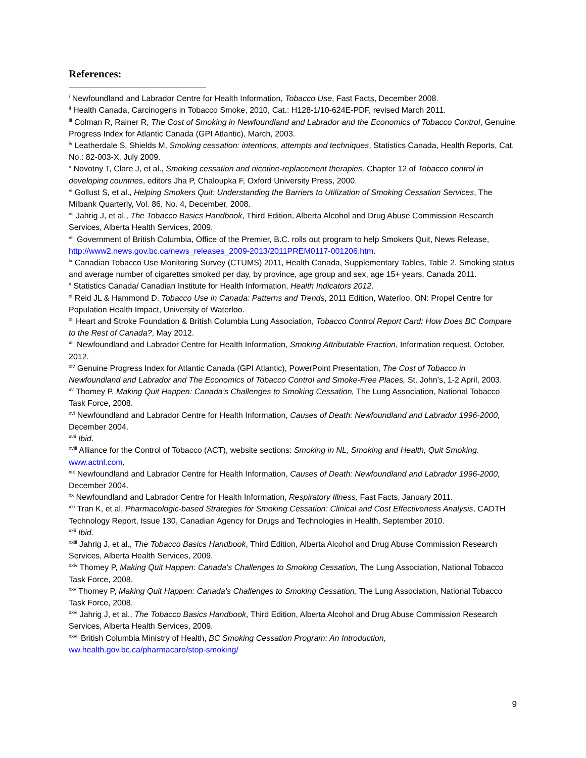References:
<sup>i</sup> Newfoundland and Labrador Centre for Health Information, Tobacco Use, Fast Facts, December 2008.
<sup>ii</sup> Health Canada, Carcinogens in Tobacco Smoke, 2010, Cat.: H128-1/10-624E-PDF, revised March 2011.
<sup>iii</sup> Colman R, Rainer R, The Cost of Smoking in Newfoundland and Labrador and the Economics of Tobacco Control, Genuine Progress Index for Atlantic Canada (GPI Atlantic), March, 2003.
<sup>iv</sup> Leatherdale S, Shields M, Smoking cessation: intentions, attempts and techniques, Statistics Canada, Health Reports, Cat. No.: 82-003-X, July 2009.
<sup>v</sup> Novotny T, Clare J, et al., Smoking cessation and nicotine-replacement therapies, Chapter 12 of Tobacco control in developing countries, editors Jha P, Chaloupka F, Oxford University Press, 2000.
<sup>vi</sup> Gollust S, et al., Helping Smokers Quit: Understanding the Barriers to Utilization of Smoking Cessation Services, The Milbank Quarterly, Vol. 86, No. 4, December, 2008.
<sup>vii</sup> Jahrig J, et al., The Tobacco Basics Handbook, Third Edition, Alberta Alcohol and Drug Abuse Commission Research Services, Alberta Health Services, 2009.
<sup>viii</sup> Government of British Columbia, Office of the Premier, B.C. rolls out program to help Smokers Quit, News Release, http://www2.news.gov.bc.ca/news_releases_2009-2013/2011PREM0117-001206.htm.
<sup>ix</sup> Canadian Tobacco Use Monitoring Survey (CTUMS) 2011, Health Canada, Supplementary Tables, Table 2. Smoking status and average number of cigarettes smoked per day, by province, age group and sex, age 15+ years, Canada 2011.
<sup>x</sup> Statistics Canada/ Canadian Institute for Health Information, Health Indicators 2012.
<sup>xi</sup> Reid JL & Hammond D. Tobacco Use in Canada: Patterns and Trends, 2011 Edition, Waterloo, ON: Propel Centre for Population Health Impact, University of Waterloo.
<sup>xii</sup> Heart and Stroke Foundation & British Columbia Lung Association, Tobacco Control Report Card: How Does BC Compare to the Rest of Canada?, May 2012.
<sup>xiii</sup> Newfoundland and Labrador Centre for Health Information, Smoking Attributable Fraction, Information request, October, 2012.
<sup>xiv</sup> Genuine Progress Index for Atlantic Canada (GPI Atlantic), PowerPoint Presentation, The Cost of Tobacco in Newfoundland and Labrador and The Economics of Tobacco Control and Smoke-Free Places, St. John’s, 1-2 April, 2003.
<sup>xv</sup> Thomey P, Making Quit Happen: Canada’s Challenges to Smoking Cessation, The Lung Association, National Tobacco Task Force, 2008.
<sup>xvi</sup> Newfoundland and Labrador Centre for Health Information, Causes of Death: Newfoundland and Labrador 1996-2000, December 2004.
<sup>xvii</sup> Ibid.
<sup>xviii</sup> Alliance for the Control of Tobacco (ACT), website sections: Smoking in NL, Smoking and Health, Quit Smoking. www.actnl.com,
<sup>xix</sup> Newfoundland and Labrador Centre for Health Information, Causes of Death: Newfoundland and Labrador 1996-2000, December 2004.
<sup>xx</sup> Newfoundland and Labrador Centre for Health Information, Respiratory Illness, Fast Facts, January 2011.
<sup>xxi</sup> Tran K, et al, Pharmacologic-based Strategies for Smoking Cessation: Clinical and Cost Effectiveness Analysis, CADTH Technology Report, Issue 130, Canadian Agency for Drugs and Technologies in Health, September 2010.
<sup>xxii</sup> Ibid.
<sup>xxiii</sup> Jahrig J, et al., The Tobacco Basics Handbook, Third Edition, Alberta Alcohol and Drug Abuse Commission Research Services, Alberta Health Services, 2009.
<sup>xxiv</sup> Thomey P, Making Quit Happen: Canada’s Challenges to Smoking Cessation, The Lung Association, National Tobacco Task Force, 2008.
<sup>xxv</sup> Thomey P, Making Quit Happen: Canada’s Challenges to Smoking Cessation, The Lung Association, National Tobacco Task Force, 2008.
<sup>xxvi</sup> Jahrig J, et al., The Tobacco Basics Handbook, Third Edition, Alberta Alcohol and Drug Abuse Commission Research Services, Alberta Health Services, 2009.
<sup>xxvii</sup> British Columbia Ministry of Health, BC Smoking Cessation Program: An Introduction, ww.health.gov.bc.ca/pharmacare/stop-smoking/
9